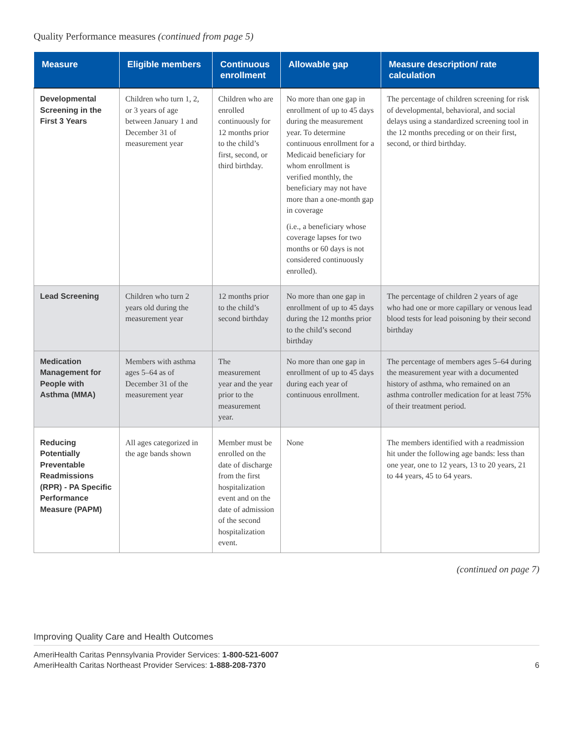Quality Performance measures (continued from page 5)
| Measure | Eligible members | Continuous enrollment | Allowable gap | Measure description/ rate calculation |
| --- | --- | --- | --- | --- |
| Developmental Screening in the First 3 Years | Children who turn 1, 2, or 3 years of age between January 1 and December 31 of measurement year | Children who are enrolled continuously for 12 months prior to the child’s first, second, or third birthday. | No more than one gap in enrollment of up to 45 days during the measurement year. To determine continuous enrollment for a Medicaid beneficiary for whom enrollment is verified monthly, the beneficiary may not have more than a one-month gap in coverage (i.e., a beneficiary whose coverage lapses for two months or 60 days is not considered continuously enrolled). | The percentage of children screening for risk of developmental, behavioral, and social delays using a standardized screening tool in the 12 months preceding or on their first, second, or third birthday. |
| Lead Screening | Children who turn 2 years old during the measurement year | 12 months prior to the child’s second birthday | No more than one gap in enrollment of up to 45 days during the 12 months prior to the child’s second birthday | The percentage of children 2 years of age who had one or more capillary or venous lead blood tests for lead poisoning by their second birthday |
| Medication Management for People with Asthma (MMA) | Members with asthma ages 5–64 as of December 31 of the measurement year | The measurement year and the year prior to the measurement year. | No more than one gap in enrollment of up to 45 days during each year of continuous enrollment. | The percentage of members ages 5–64 during the measurement year with a documented history of asthma, who remained on an asthma controller medication for at least 75% of their treatment period. |
| Reducing Potentially Preventable Readmissions (RPR) - PA Specific Performance Measure (PAPM) | All ages categorized in the age bands shown | Member must be enrolled on the date of discharge from the first hospitalization event and on the date of admission of the second hospitalization event. | None | The members identified with a readmission hit under the following age bands: less than one year, one to 12 years, 13 to 20 years, 21 to 44 years, 45 to 64 years. |
(continued on page 7)
Improving Quality Care and Health Outcomes
AmeriHealth Caritas Pennsylvania Provider Services: 1-800-521-6007
AmeriHealth Caritas Northeast Provider Services: 1-888-208-7370 6